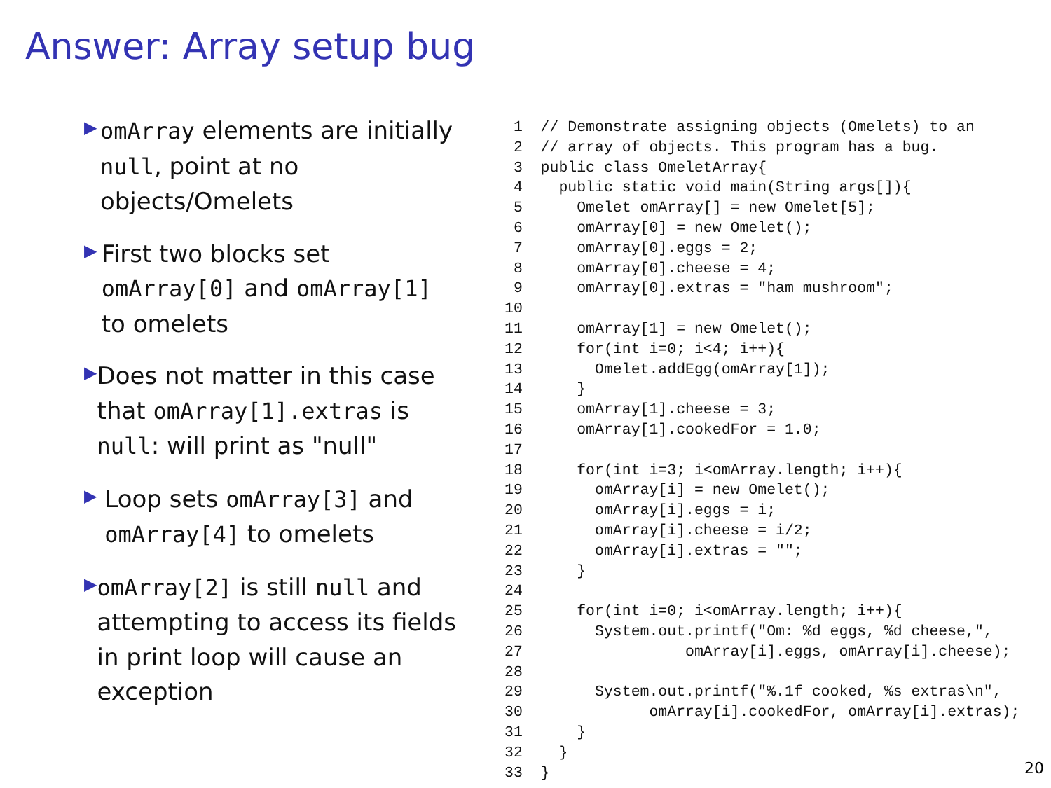Answer: Array setup bug
▶
omArray elements are initially null, point at no objects/Omelets
▶
First two blocks set omArray[0] and omArray[1] to omelets
▶
Does not matter in this case that omArray[1].extras is null: will print as "null"
▶
Loop sets omArray[3] and omArray[4] to omelets
▶
omArray[2] is still null and attempting to access its fields in print loop will cause an exception
 1  // Demonstrate assigning objects (Omelets) to an
 2  // array of objects. This program has a bug.
 3  public class OmeletArray{
 4    public static void main(String args[]){
 5      Omelet omArray[] = new Omelet[5];
 6      omArray[0] = new Omelet();
 7      omArray[0].eggs = 2;
 8      omArray[0].cheese = 4;
 9      omArray[0].extras = "ham mushroom";
10
11      omArray[1] = new Omelet();
12      for(int i=0; i<4; i++){
13        Omelet.addEgg(omArray[1]);
14      }
15      omArray[1].cheese = 3;
16      omArray[1].cookedFor = 1.0;
17
18      for(int i=3; i<omArray.length; i++){
19        omArray[i] = new Omelet();
20        omArray[i].eggs = i;
21        omArray[i].cheese = i/2;
22        omArray[i].extras = "";
23      }
24
25      for(int i=0; i<omArray.length; i++){
26        System.out.printf("Om: %d eggs, %d cheese,",
27                  omArray[i].eggs, omArray[i].cheese);
28
29        System.out.printf("%.1f cooked, %s extras\n",
30              omArray[i].cookedFor, omArray[i].extras);
31      }
32    }
33  }
20